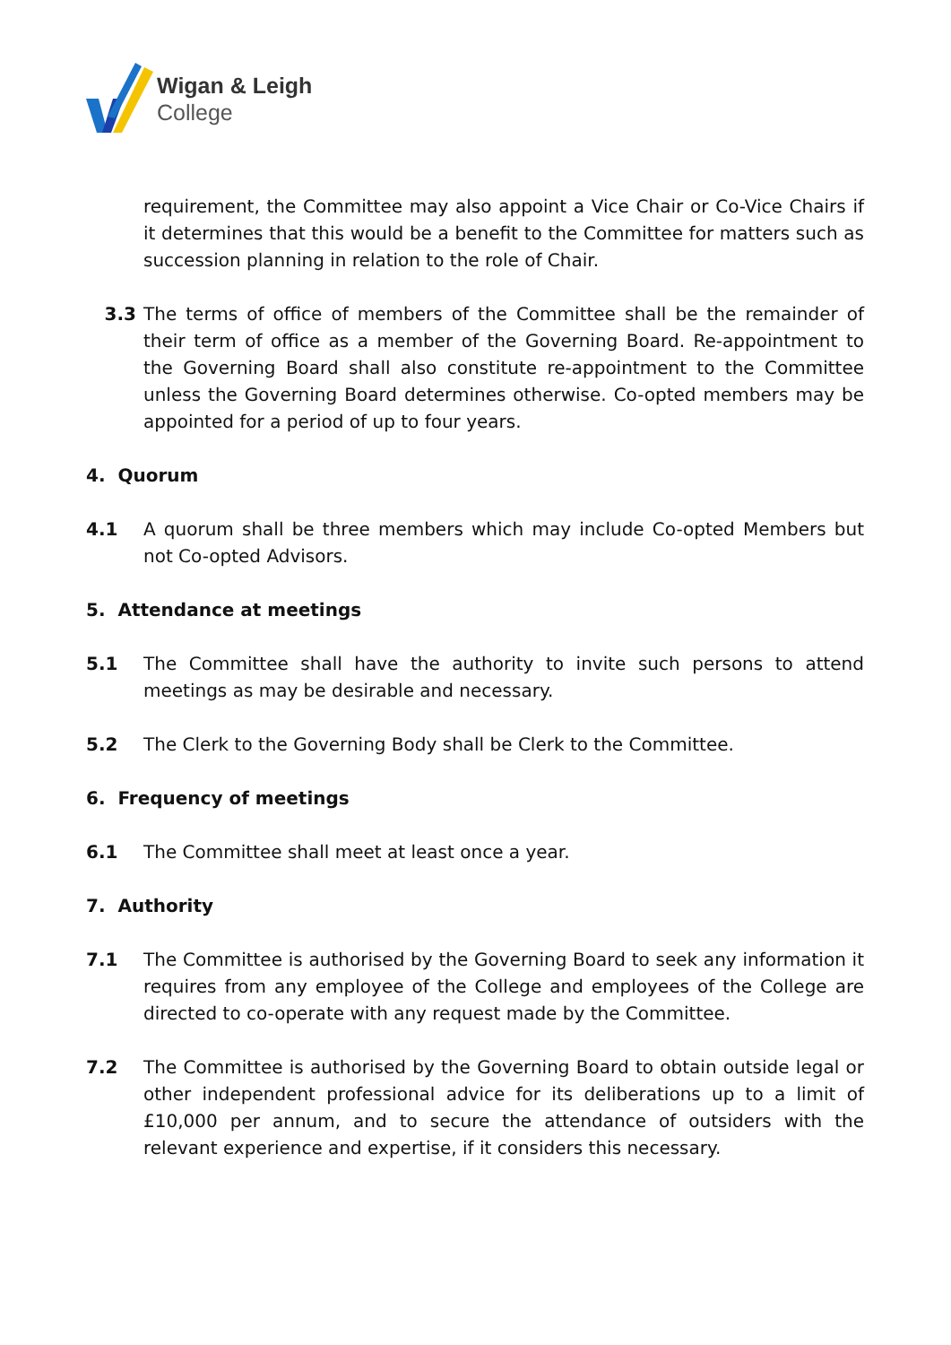Wigan & Leigh
College
requirement, the Committee may also appoint a Vice Chair or Co-Vice Chairs if it determines that this would be a benefit to the Committee for matters such as succession planning in relation to the role of Chair.
3.3 The terms of office of members of the Committee shall be the remainder of their term of office as a member of the Governing Board. Re-appointment to the Governing Board shall also constitute re-appointment to the Committee unless the Governing Board determines otherwise. Co-opted members may be appointed for a period of up to four years.
4. Quorum
4.1 A quorum shall be three members which may include Co-opted Members but not Co-opted Advisors.
5. Attendance at meetings
5.1 The Committee shall have the authority to invite such persons to attend meetings as may be desirable and necessary.
5.2 The Clerk to the Governing Body shall be Clerk to the Committee.
6. Frequency of meetings
6.1 The Committee shall meet at least once a year.
7. Authority
7.1 The Committee is authorised by the Governing Board to seek any information it requires from any employee of the College and employees of the College are directed to co-operate with any request made by the Committee.
7.2 The Committee is authorised by the Governing Board to obtain outside legal or other independent professional advice for its deliberations up to a limit of £10,000 per annum, and to secure the attendance of outsiders with the relevant experience and expertise, if it considers this necessary.